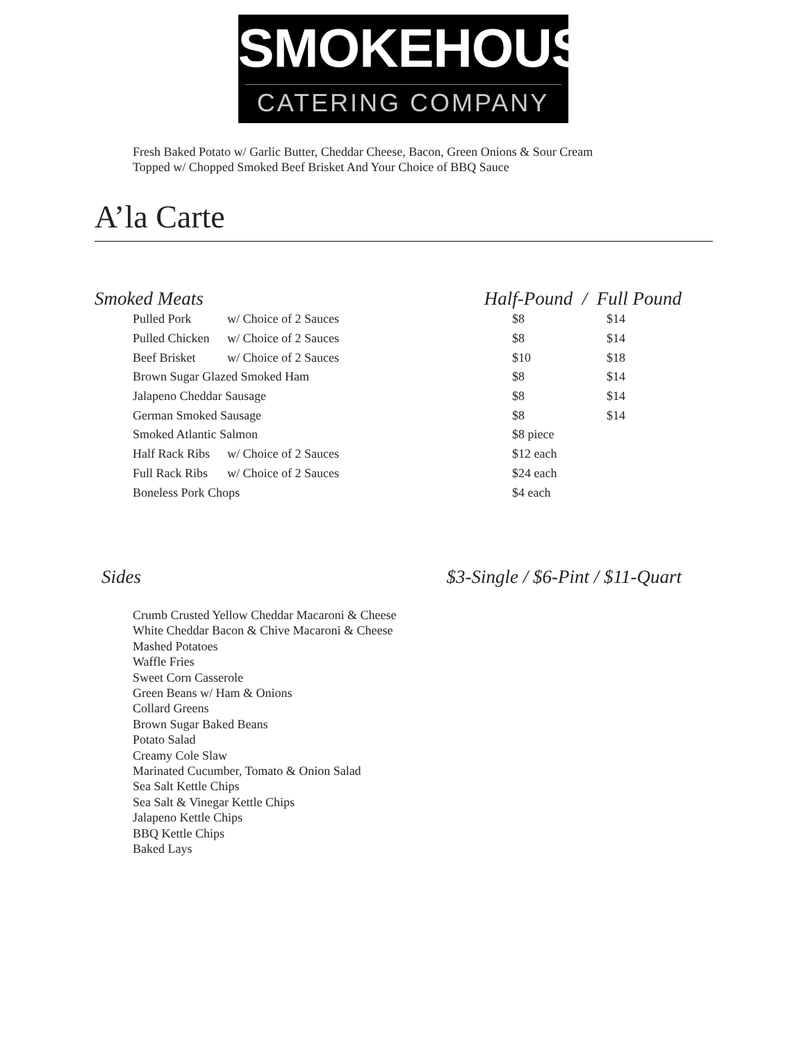SMOKEHOUSE
CATERING COMPANY
Fresh Baked Potato w/ Garlic Butter, Cheddar Cheese, Bacon, Green Onions & Sour Cream
Topped w/ Chopped Smoked Beef Brisket And Your Choice of BBQ Sauce
A’la Carte
Smoked Meats Half-Pound / Full Pound
| Pulled Pork | w/ Choice of 2 Sauces | $8 | $14 |
| Pulled Chicken | w/ Choice of 2 Sauces | $8 | $14 |
| Beef Brisket | w/ Choice of 2 Sauces | $10 | $18 |
| Brown Sugar Glazed Smoked Ham | | $8 | $14 |
| Jalapeno Cheddar Sausage | | $8 | $14 |
| German Smoked Sausage | | $8 | $14 |
| Smoked Atlantic Salmon | | $8 piece | |
| Half Rack Ribs | w/ Choice of 2 Sauces | $12 each | |
| Full Rack Ribs | w/ Choice of 2 Sauces | $24 each | |
| Boneless Pork Chops | | $4 each | |
Sides $3-Single / $6-Pint / $11-Quart
Crumb Crusted Yellow Cheddar Macaroni & Cheese
White Cheddar Bacon & Chive Macaroni & Cheese
Mashed Potatoes
Waffle Fries
Sweet Corn Casserole
Green Beans w/ Ham & Onions
Collard Greens
Brown Sugar Baked Beans
Potato Salad
Creamy Cole Slaw
Marinated Cucumber, Tomato & Onion Salad
Sea Salt Kettle Chips
Sea Salt & Vinegar Kettle Chips
Jalapeno Kettle Chips
BBQ Kettle Chips
Baked Lays